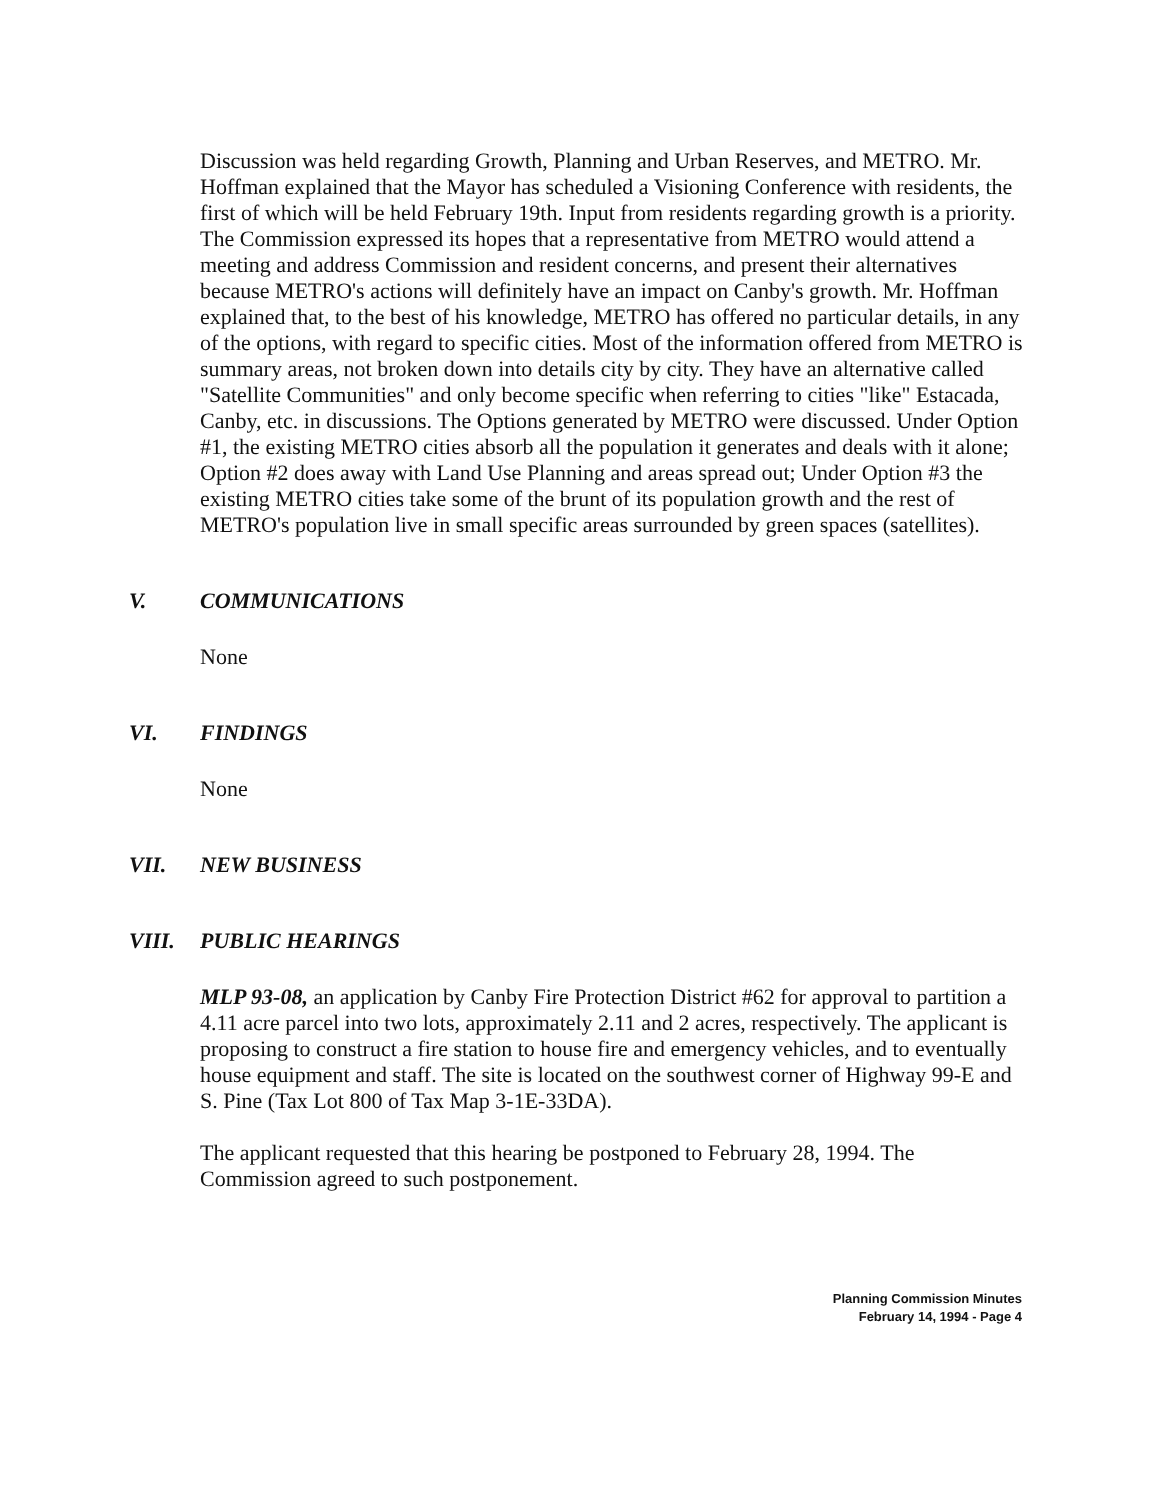Discussion was held regarding Growth, Planning and Urban Reserves, and METRO. Mr. Hoffman explained that the Mayor has scheduled a Visioning Conference with residents, the first of which will be held February 19th. Input from residents regarding growth is a priority. The Commission expressed its hopes that a representative from METRO would attend a meeting and address Commission and resident concerns, and present their alternatives because METRO's actions will definitely have an impact on Canby's growth. Mr. Hoffman explained that, to the best of his knowledge, METRO has offered no particular details, in any of the options, with regard to specific cities. Most of the information offered from METRO is summary areas, not broken down into details city by city. They have an alternative called "Satellite Communities" and only become specific when referring to cities "like" Estacada, Canby, etc. in discussions. The Options generated by METRO were discussed. Under Option #1, the existing METRO cities absorb all the population it generates and deals with it alone; Option #2 does away with Land Use Planning and areas spread out; Under Option #3 the existing METRO cities take some of the brunt of its population growth and the rest of METRO's population live in small specific areas surrounded by green spaces (satellites).
V. COMMUNICATIONS
None
VI. FINDINGS
None
VII. NEW BUSINESS
VIII. PUBLIC HEARINGS
MLP 93-08, an application by Canby Fire Protection District #62 for approval to partition a 4.11 acre parcel into two lots, approximately 2.11 and 2 acres, respectively. The applicant is proposing to construct a fire station to house fire and emergency vehicles, and to eventually house equipment and staff. The site is located on the southwest corner of Highway 99-E and S. Pine (Tax Lot 800 of Tax Map 3-1E-33DA).
The applicant requested that this hearing be postponed to February 28, 1994. The Commission agreed to such postponement.
Planning Commission Minutes
February 14, 1994 - Page 4